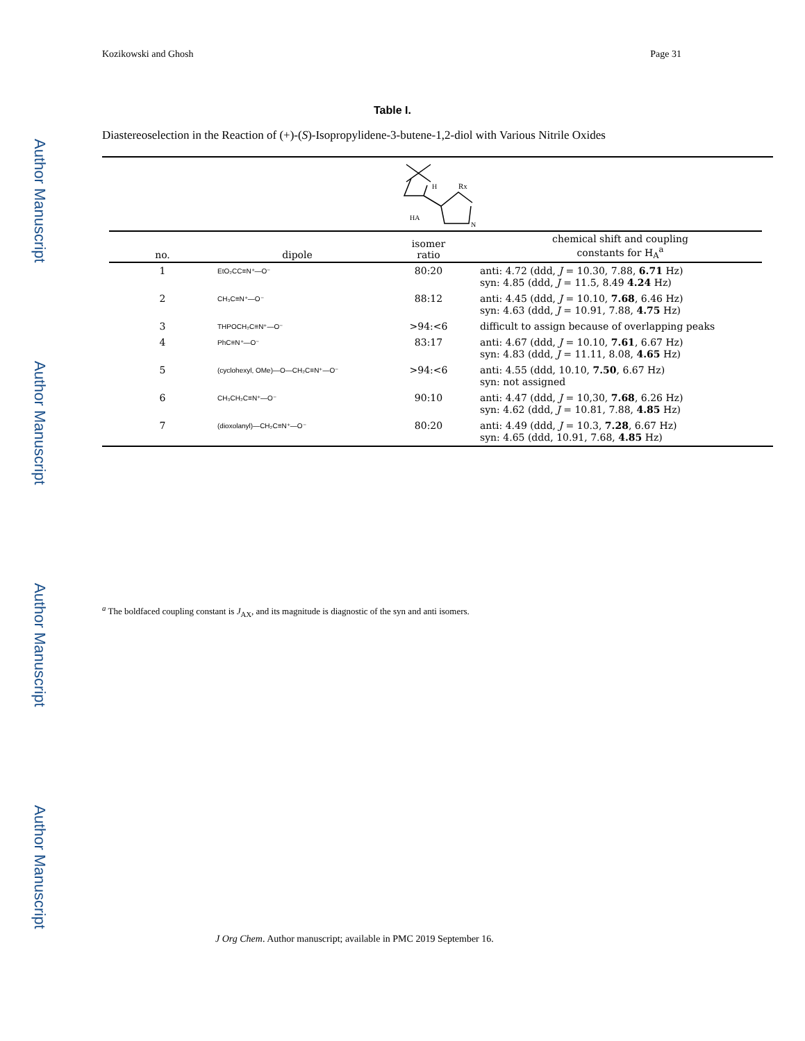Author Manuscript
Author Manuscript
Author Manuscript
Author Manuscript
Kozikowski and Ghosh Page 31
Table I.
Diastereoselection in the Reaction of (+)-(S)-Isopropylidene-3-butene-1,2-diol with Various Nitrile Oxides
Rx
H
HA
N
| no. | dipole | isomer ratio | chemical shift and coupling constants for H<sub>A</sub><sup>a</sup> |
| --- | --- | --- | --- |
| 1 | EtO₂CC≡N⁺—O⁻ | 80:20 | anti: 4.72 (ddd, J = 10.30, 7.88, 6.71 Hz) syn: 4.85 (ddd, J = 11.5, 8.49 4.24 Hz) |
| 2 | CH₃C≡N⁺—O⁻ | 88:12 | anti: 4.45 (ddd, J = 10.10, 7.68 , 6.46 Hz) syn: 4.63 (ddd, J = 10.91, 7.88, 4.75 Hz) |
| 3 | THPOCH₂C≡N⁺—O⁻ | >94:<6 | difficult to assign because of overlapping peaks |
| 4 | PhC≡N⁺—O⁻ | 83:17 | anti: 4.67 (ddd, J = 10.10, 7.61 , 6.67 Hz) syn: 4.83 (ddd, J = 11.11, 8.08, 4.65 Hz) |
| 5 | (cyclohexyl, OMe)—O—CH₂C≡N⁺—O⁻ | >94:<6 | anti: 4.55 (ddd, 10.10, 7.50 , 6.67 Hz) syn: not assigned |
| 6 | CH₃CH₂C≡N⁺—O⁻ | 90:10 | anti: 4.47 (ddd, J = 10,30, 7.68 , 6.26 Hz) syn: 4.62 (ddd, J = 10.81, 7.88, 4.85 Hz) |
| 7 | (dioxolanyl)—CH₂C≡N⁺—O⁻ | 80:20 | anti: 4.49 (ddd, J = 10.3, 7.28 , 6.67 Hz) syn: 4.65 (ddd, 10.91, 7.68, 4.85 Hz) |
<sup>a</sup> The boldfaced coupling constant is J<sub>AX</sub>, and its magnitude is diagnostic of the syn and anti isomers.
J Org Chem. Author manuscript; available in PMC 2019 September 16.